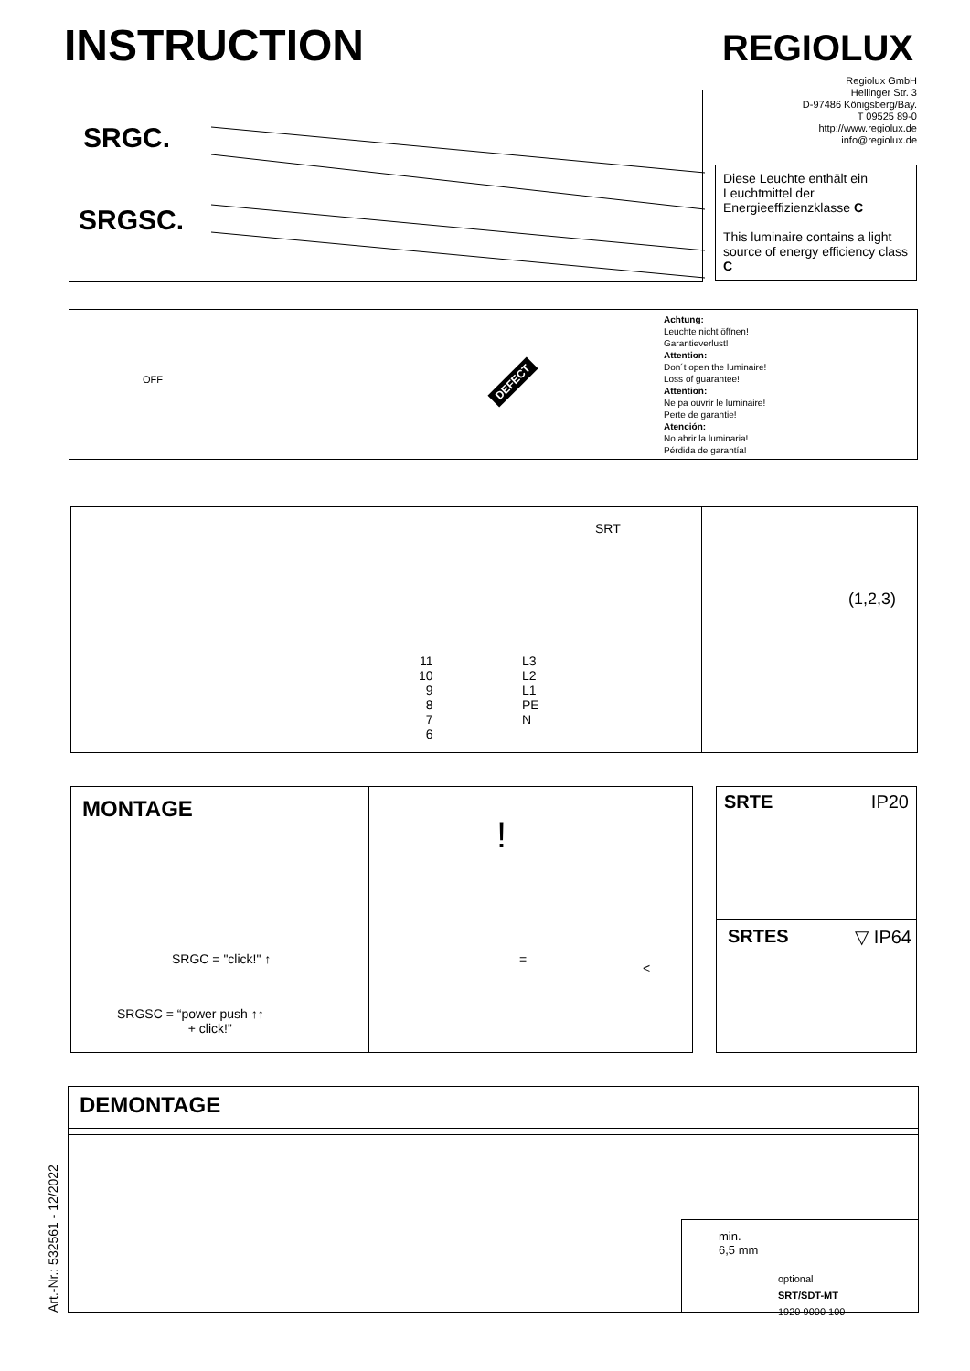INSTRUCTION REGIOLUX
Regiolux GmbH
Hellinger Str. 3
D-97486 Königsberg/Bay.
T 09525 89-0
http://www.regiolux.de
info@regiolux.de
SRGC.
SRGSC.
Diese Leuchte enthält ein Leuchtmittel der Energieeffizienzklasse C
This luminaire contains a light source of energy efficiency class C
OFF DEFECT
Achtung:
Leuchte nicht öffnen!
Garantieverlust!
Attention:
Don´t open the luminaire!
Loss of guarantee!
Attention:
Ne pa ouvrir le luminaire!
Perte de garantie!
Atención:
No abrir la luminaria!
Pérdida de garantía!
SRT
11
10
9
8
7
6
L3
L2
L1
PE
N
(1,2,3)
MONTAGE
SRGC = "click!" ↑
SRGSC = “power push ↑↑
+ click!”
!
=
<
SRTE IP20
SRTES ▽ IP64
DEMONTAGE
min.
6,5 mm
optional
SRT/SDT-MT
1920 9000 100
Art.-Nr.: 532561 - 12/2022